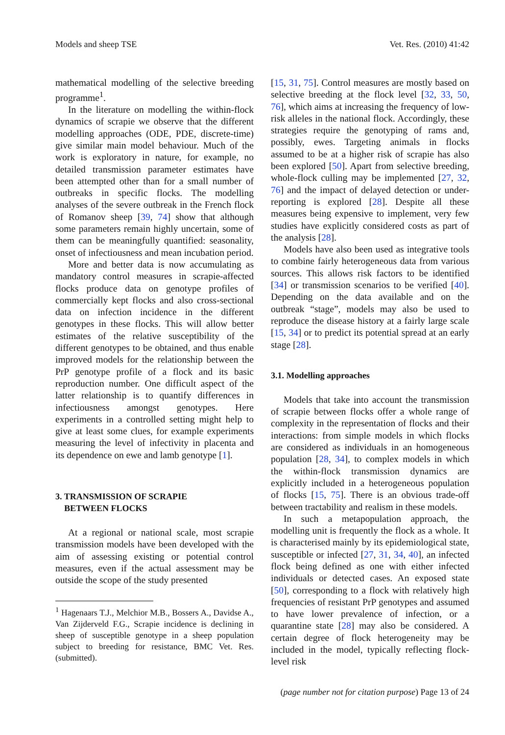Models and sheep TSE Vet. Res. (2010) 41:42
mathematical modelling of the selective breeding programme<sup>1</sup>.
In the literature on modelling the within-flock dynamics of scrapie we observe that the different modelling approaches (ODE, PDE, discrete-time) give similar main model behaviour. Much of the work is exploratory in nature, for example, no detailed transmission parameter estimates have been attempted other than for a small number of outbreaks in specific flocks. The modelling analyses of the severe outbreak in the French flock of Romanov sheep [39, 74] show that although some parameters remain highly uncertain, some of them can be meaningfully quantified: seasonality, onset of infectiousness and mean incubation period.
More and better data is now accumulating as mandatory control measures in scrapie-affected flocks produce data on genotype profiles of commercially kept flocks and also cross-sectional data on infection incidence in the different genotypes in these flocks. This will allow better estimates of the relative susceptibility of the different genotypes to be obtained, and thus enable improved models for the relationship between the PrP genotype profile of a flock and its basic reproduction number. One difficult aspect of the latter relationship is to quantify differences in infectiousness amongst genotypes. Here experiments in a controlled setting might help to give at least some clues, for example experiments measuring the level of infectivity in placenta and its dependence on ewe and lamb genotype [1].
3. TRANSMISSION OF SCRAPIE
BETWEEN FLOCKS
At a regional or national scale, most scrapie transmission models have been developed with the aim of assessing existing or potential control measures, even if the actual assessment may be outside the scope of the study presented
<sup>1</sup> Hagenaars T.J., Melchior M.B., Bossers A., Davidse A., Van Zijderveld F.G., Scrapie incidence is declining in sheep of susceptible genotype in a sheep population subject to breeding for resistance, BMC Vet. Res. (submitted).
[15, 31, 75]. Control measures are mostly based on selective breeding at the flock level [32, 33, 50, 76], which aims at increasing the frequency of low-risk alleles in the national flock. Accordingly, these strategies require the genotyping of rams and, possibly, ewes. Targeting animals in flocks assumed to be at a higher risk of scrapie has also been explored [50]. Apart from selective breeding, whole-flock culling may be implemented [27, 32, 76] and the impact of delayed detection or under-reporting is explored [28]. Despite all these measures being expensive to implement, very few studies have explicitly considered costs as part of the analysis [28].
Models have also been used as integrative tools to combine fairly heterogeneous data from various sources. This allows risk factors to be identified [34] or transmission scenarios to be verified [40]. Depending on the data available and on the outbreak “stage”, models may also be used to reproduce the disease history at a fairly large scale [15, 34] or to predict its potential spread at an early stage [28].
3.1. Modelling approaches
Models that take into account the transmission of scrapie between flocks offer a whole range of complexity in the representation of flocks and their interactions: from simple models in which flocks are considered as individuals in an homogeneous population [28, 34], to complex models in which the within-flock transmission dynamics are explicitly included in a heterogeneous population of flocks [15, 75]. There is an obvious trade-off between tractability and realism in these models.
In such a metapopulation approach, the modelling unit is frequently the flock as a whole. It is characterised mainly by its epidemiological state, susceptible or infected [27, 31, 34, 40], an infected flock being defined as one with either infected individuals or detected cases. An exposed state [50], corresponding to a flock with relatively high frequencies of resistant PrP genotypes and assumed to have lower prevalence of infection, or a quarantine state [28] may also be considered. A certain degree of flock heterogeneity may be included in the model, typically reflecting flock-level risk
(page number not for citation purpose) Page 13 of 24